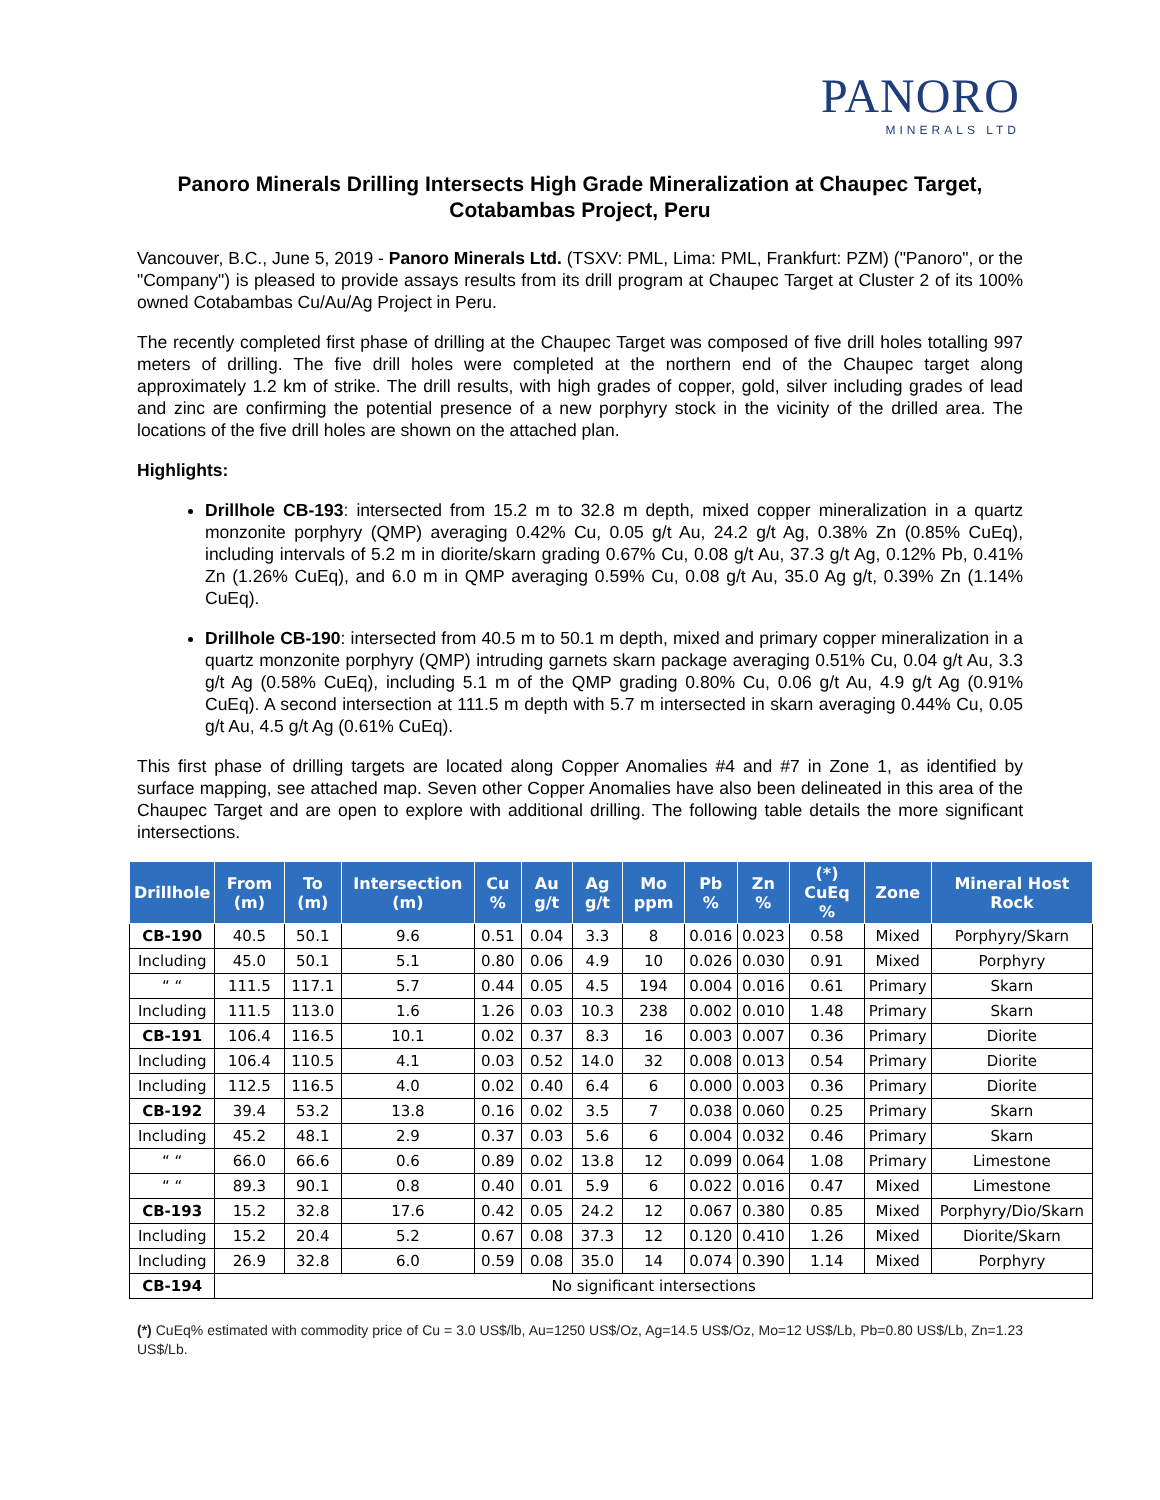PANORO
MINERALS LTD
Panoro Minerals Drilling Intersects High Grade Mineralization at Chaupec Target, Cotabambas Project, Peru
Vancouver, B.C., June 5, 2019 - Panoro Minerals Ltd. (TSXV: PML, Lima: PML, Frankfurt: PZM) ("Panoro", or the "Company") is pleased to provide assays results from its drill program at Chaupec Target at Cluster 2 of its 100% owned Cotabambas Cu/Au/Ag Project in Peru.
The recently completed first phase of drilling at the Chaupec Target was composed of five drill holes totalling 997 meters of drilling. The five drill holes were completed at the northern end of the Chaupec target along approximately 1.2 km of strike. The drill results, with high grades of copper, gold, silver including grades of lead and zinc are confirming the potential presence of a new porphyry stock in the vicinity of the drilled area. The locations of the five drill holes are shown on the attached plan.
Highlights:
Drillhole CB-193: intersected from 15.2 m to 32.8 m depth, mixed copper mineralization in a quartz monzonite porphyry (QMP) averaging 0.42% Cu, 0.05 g/t Au, 24.2 g/t Ag, 0.38% Zn (0.85% CuEq), including intervals of 5.2 m in diorite/skarn grading 0.67% Cu, 0.08 g/t Au, 37.3 g/t Ag, 0.12% Pb, 0.41% Zn (1.26% CuEq), and 6.0 m in QMP averaging 0.59% Cu, 0.08 g/t Au, 35.0 Ag g/t, 0.39% Zn (1.14% CuEq).
Drillhole CB-190: intersected from 40.5 m to 50.1 m depth, mixed and primary copper mineralization in a quartz monzonite porphyry (QMP) intruding garnets skarn package averaging 0.51% Cu, 0.04 g/t Au, 3.3 g/t Ag (0.58% CuEq), including 5.1 m of the QMP grading 0.80% Cu, 0.06 g/t Au, 4.9 g/t Ag (0.91% CuEq). A second intersection at 111.5 m depth with 5.7 m intersected in skarn averaging 0.44% Cu, 0.05 g/t Au, 4.5 g/t Ag (0.61% CuEq).
This first phase of drilling targets are located along Copper Anomalies #4 and #7 in Zone 1, as identified by surface mapping, see attached map. Seven other Copper Anomalies have also been delineated in this area of the Chaupec Target and are open to explore with additional drilling. The following table details the more significant intersections.
| Drillhole | From (m) | To (m) | Intersection (m) | Cu % | Au g/t | Ag g/t | Mo ppm | Pb % | Zn % | (*) CuEq % | Zone | Mineral Host Rock |
| --- | --- | --- | --- | --- | --- | --- | --- | --- | --- | --- | --- | --- |
| CB-190 | 40.5 | 50.1 | 9.6 | 0.51 | 0.04 | 3.3 | 8 | 0.016 | 0.023 | 0.58 | Mixed | Porphyry/Skarn |
| Including | 45.0 | 50.1 | 5.1 | 0.80 | 0.06 | 4.9 | 10 | 0.026 | 0.030 | 0.91 | Mixed | Porphyry |
| “ “ | 111.5 | 117.1 | 5.7 | 0.44 | 0.05 | 4.5 | 194 | 0.004 | 0.016 | 0.61 | Primary | Skarn |
| Including | 111.5 | 113.0 | 1.6 | 1.26 | 0.03 | 10.3 | 238 | 0.002 | 0.010 | 1.48 | Primary | Skarn |
| CB-191 | 106.4 | 116.5 | 10.1 | 0.02 | 0.37 | 8.3 | 16 | 0.003 | 0.007 | 0.36 | Primary | Diorite |
| Including | 106.4 | 110.5 | 4.1 | 0.03 | 0.52 | 14.0 | 32 | 0.008 | 0.013 | 0.54 | Primary | Diorite |
| Including | 112.5 | 116.5 | 4.0 | 0.02 | 0.40 | 6.4 | 6 | 0.000 | 0.003 | 0.36 | Primary | Diorite |
| CB-192 | 39.4 | 53.2 | 13.8 | 0.16 | 0.02 | 3.5 | 7 | 0.038 | 0.060 | 0.25 | Primary | Skarn |
| Including | 45.2 | 48.1 | 2.9 | 0.37 | 0.03 | 5.6 | 6 | 0.004 | 0.032 | 0.46 | Primary | Skarn |
| “ “ | 66.0 | 66.6 | 0.6 | 0.89 | 0.02 | 13.8 | 12 | 0.099 | 0.064 | 1.08 | Primary | Limestone |
| “ “ | 89.3 | 90.1 | 0.8 | 0.40 | 0.01 | 5.9 | 6 | 0.022 | 0.016 | 0.47 | Mixed | Limestone |
| CB-193 | 15.2 | 32.8 | 17.6 | 0.42 | 0.05 | 24.2 | 12 | 0.067 | 0.380 | 0.85 | Mixed | Porphyry/Dio/Skarn |
| Including | 15.2 | 20.4 | 5.2 | 0.67 | 0.08 | 37.3 | 12 | 0.120 | 0.410 | 1.26 | Mixed | Diorite/Skarn |
| Including | 26.9 | 32.8 | 6.0 | 0.59 | 0.08 | 35.0 | 14 | 0.074 | 0.390 | 1.14 | Mixed | Porphyry |
| CB-194 | No significant intersections | | | | | | | | | | | |
(*) CuEq% estimated with commodity price of Cu = 3.0 US$/lb, Au=1250 US$/Oz, Ag=14.5 US$/Oz, Mo=12 US$/Lb, Pb=0.80 US$/Lb, Zn=1.23 US$/Lb.